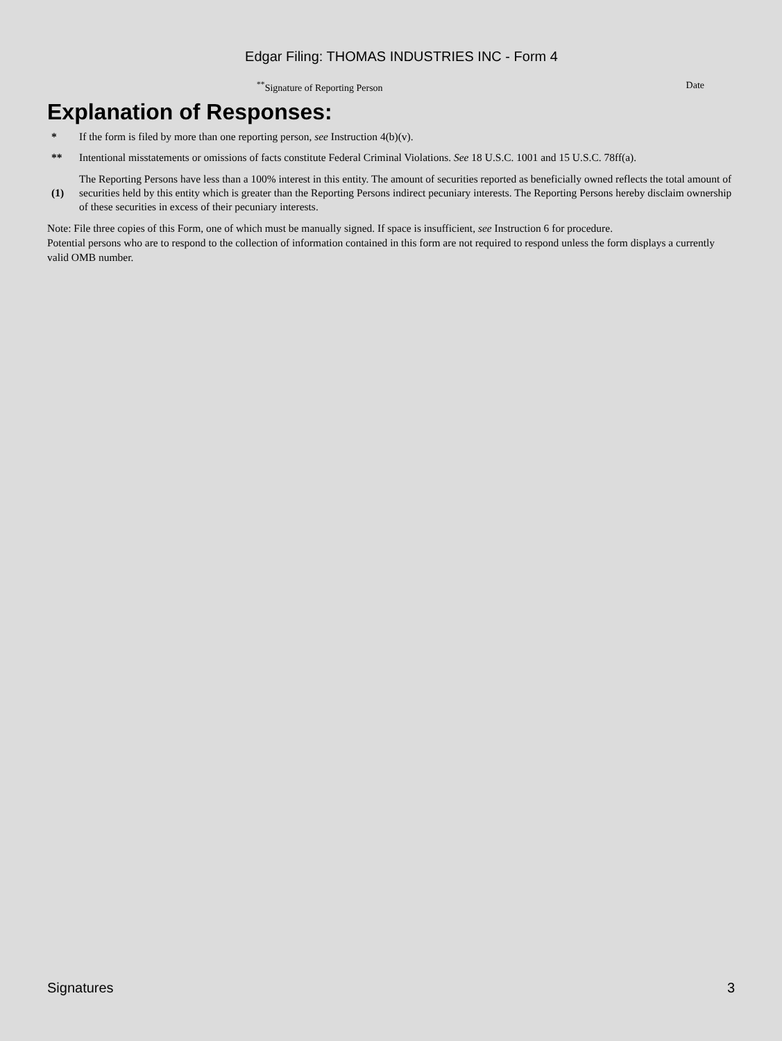Edgar Filing: THOMAS INDUSTRIES INC - Form 4
<sup>**</sup> Signature of Reporting Person Date
Explanation of Responses:
| * | If the form is filed by more than one reporting person, see Instruction 4(b)(v). |
| ** | Intentional misstatements or omissions of facts constitute Federal Criminal Violations. See 18 U.S.C. 1001 and 15 U.S.C. 78ff(a). |
| (1) | The Reporting Persons have less than a 100% interest in this entity. The amount of securities reported as beneficially owned reflects the total amount of securities held by this entity which is greater than the Reporting Persons indirect pecuniary interests. The Reporting Persons hereby disclaim ownership of these securities in excess of their pecuniary interests. |
Note: File three copies of this Form, one of which must be manually signed. If space is insufficient, see Instruction 6 for procedure.
Potential persons who are to respond to the collection of information contained in this form are not required to respond unless the form displays a currently valid OMB number.
Signatures 3